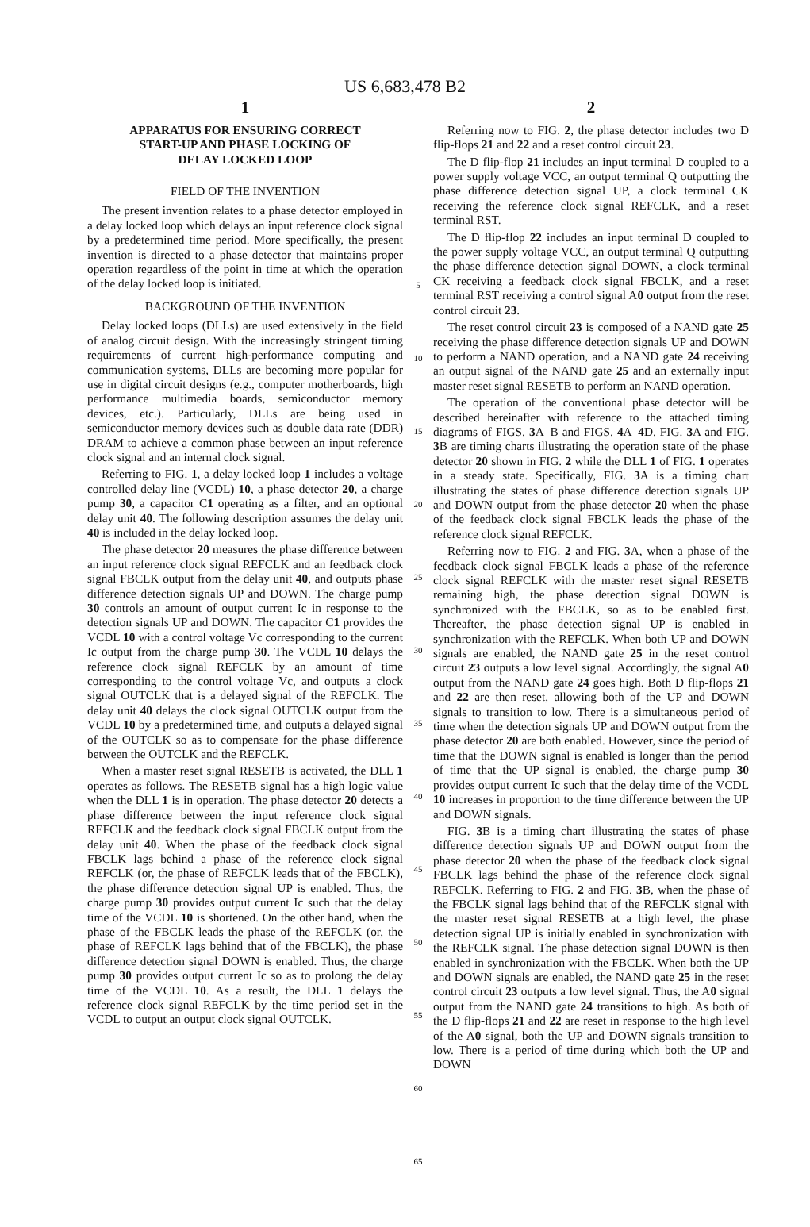US 6,683,478 B2
1
APPARATUS FOR ENSURING CORRECT
START-UP AND PHASE LOCKING OF
DELAY LOCKED LOOP
FIELD OF THE INVENTION
The present invention relates to a phase detector employed in a delay locked loop which delays an input reference clock signal by a predetermined time period. More specifically, the present invention is directed to a phase detector that maintains proper operation regardless of the point in time at which the operation of the delay locked loop is initiated.
BACKGROUND OF THE INVENTION
Delay locked loops (DLLs) are used extensively in the field of analog circuit design. With the increasingly stringent timing requirements of current high-performance computing and communication systems, DLLs are becoming more popular for use in digital circuit designs (e.g., computer motherboards, high performance multimedia boards, semiconductor memory devices, etc.). Particularly, DLLs are being used in semiconductor memory devices such as double data rate (DDR) DRAM to achieve a common phase between an input reference clock signal and an internal clock signal.
Referring to FIG. 1, a delay locked loop 1 includes a voltage controlled delay line (VCDL) 10, a phase detector 20, a charge pump 30, a capacitor C1 operating as a filter, and an optional delay unit 40. The following description assumes the delay unit 40 is included in the delay locked loop.
The phase detector 20 measures the phase difference between an input reference clock signal REFCLK and an feedback clock signal FBCLK output from the delay unit 40, and outputs phase difference detection signals UP and DOWN. The charge pump 30 controls an amount of output current Ic in response to the detection signals UP and DOWN. The capacitor C1 provides the VCDL 10 with a control voltage Vc corresponding to the current Ic output from the charge pump 30. The VCDL 10 delays the reference clock signal REFCLK by an amount of time corresponding to the control voltage Vc, and outputs a clock signal OUTCLK that is a delayed signal of the REFCLK. The delay unit 40 delays the clock signal OUTCLK output from the VCDL 10 by a predetermined time, and outputs a delayed signal of the OUTCLK so as to compensate for the phase difference between the OUTCLK and the REFCLK.
When a master reset signal RESETB is activated, the DLL 1 operates as follows. The RESETB signal has a high logic value when the DLL 1 is in operation. The phase detector 20 detects a phase difference between the input reference clock signal REFCLK and the feedback clock signal FBCLK output from the delay unit 40. When the phase of the feedback clock signal FBCLK lags behind a phase of the reference clock signal REFCLK (or, the phase of REFCLK leads that of the FBCLK), the phase difference detection signal UP is enabled. Thus, the charge pump 30 provides output current Ic such that the delay time of the VCDL 10 is shortened. On the other hand, when the phase of the FBCLK leads the phase of the REFCLK (or, the phase of REFCLK lags behind that of the FBCLK), the phase difference detection signal DOWN is enabled. Thus, the charge pump 30 provides output current Ic so as to prolong the delay time of the VCDL 10. As a result, the DLL 1 delays the reference clock signal REFCLK by the time period set in the VCDL to output an output clock signal OUTCLK.
5
10
15
20
25
30
35
40
45
50
55
60
65
2
Referring now to FIG. 2, the phase detector includes two D flip-flops 21 and 22 and a reset control circuit 23.
The D flip-flop 21 includes an input terminal D coupled to a power supply voltage VCC, an output terminal Q outputting the phase difference detection signal UP, a clock terminal CK receiving the reference clock signal REFCLK, and a reset terminal RST.
The D flip-flop 22 includes an input terminal D coupled to the power supply voltage VCC, an output terminal Q outputting the phase difference detection signal DOWN, a clock terminal CK receiving a feedback clock signal FBCLK, and a reset terminal RST receiving a control signal A0 output from the reset control circuit 23.
The reset control circuit 23 is composed of a NAND gate 25 receiving the phase difference detection signals UP and DOWN to perform a NAND operation, and a NAND gate 24 receiving an output signal of the NAND gate 25 and an externally input master reset signal RESETB to perform an NAND operation.
The operation of the conventional phase detector will be described hereinafter with reference to the attached timing diagrams of FIGS. 3 A–B and FIGS. 4 A–4 D. FIG. 3 A and FIG. 3 B are timing charts illustrating the operation state of the phase detector 20 shown in FIG. 2 while the DLL 1 of FIG. 1 operates in a steady state. Specifically, FIG. 3 A is a timing chart illustrating the states of phase difference detection signals UP and DOWN output from the phase detector 20 when the phase of the feedback clock signal FBCLK leads the phase of the reference clock signal REFCLK.
Referring now to FIG. 2 and FIG. 3 A, when a phase of the feedback clock signal FBCLK leads a phase of the reference clock signal REFCLK with the master reset signal RESETB remaining high, the phase detection signal DOWN is synchronized with the FBCLK, so as to be enabled first. Thereafter, the phase detection signal UP is enabled in synchronization with the REFCLK. When both UP and DOWN signals are enabled, the NAND gate 25 in the reset control circuit 23 outputs a low level signal. Accordingly, the signal A0 output from the NAND gate 24 goes high. Both D flip-flops 21 and 22 are then reset, allowing both of the UP and DOWN signals to transition to low. There is a simultaneous period of time when the detection signals UP and DOWN output from the phase detector 20 are both enabled. However, since the period of time that the DOWN signal is enabled is longer than the period of time that the UP signal is enabled, the charge pump 30 provides output current Ic such that the delay time of the VCDL 10 increases in proportion to the time difference between the UP and DOWN signals.
FIG. 3 B is a timing chart illustrating the states of phase difference detection signals UP and DOWN output from the phase detector 20 when the phase of the feedback clock signal FBCLK lags behind the phase of the reference clock signal REFCLK. Referring to FIG. 2 and FIG. 3 B, when the phase of the FBCLK signal lags behind that of the REFCLK signal with the master reset signal RESETB at a high level, the phase detection signal UP is initially enabled in synchronization with the REFCLK signal. The phase detection signal DOWN is then enabled in synchronization with the FBCLK. When both the UP and DOWN signals are enabled, the NAND gate 25 in the reset control circuit 23 outputs a low level signal. Thus, the A0 signal output from the NAND gate 24 transitions to high. As both of the D flip-flops 21 and 22 are reset in response to the high level of the A0 signal, both the UP and DOWN signals transition to low. There is a period of time during which both the UP and DOWN